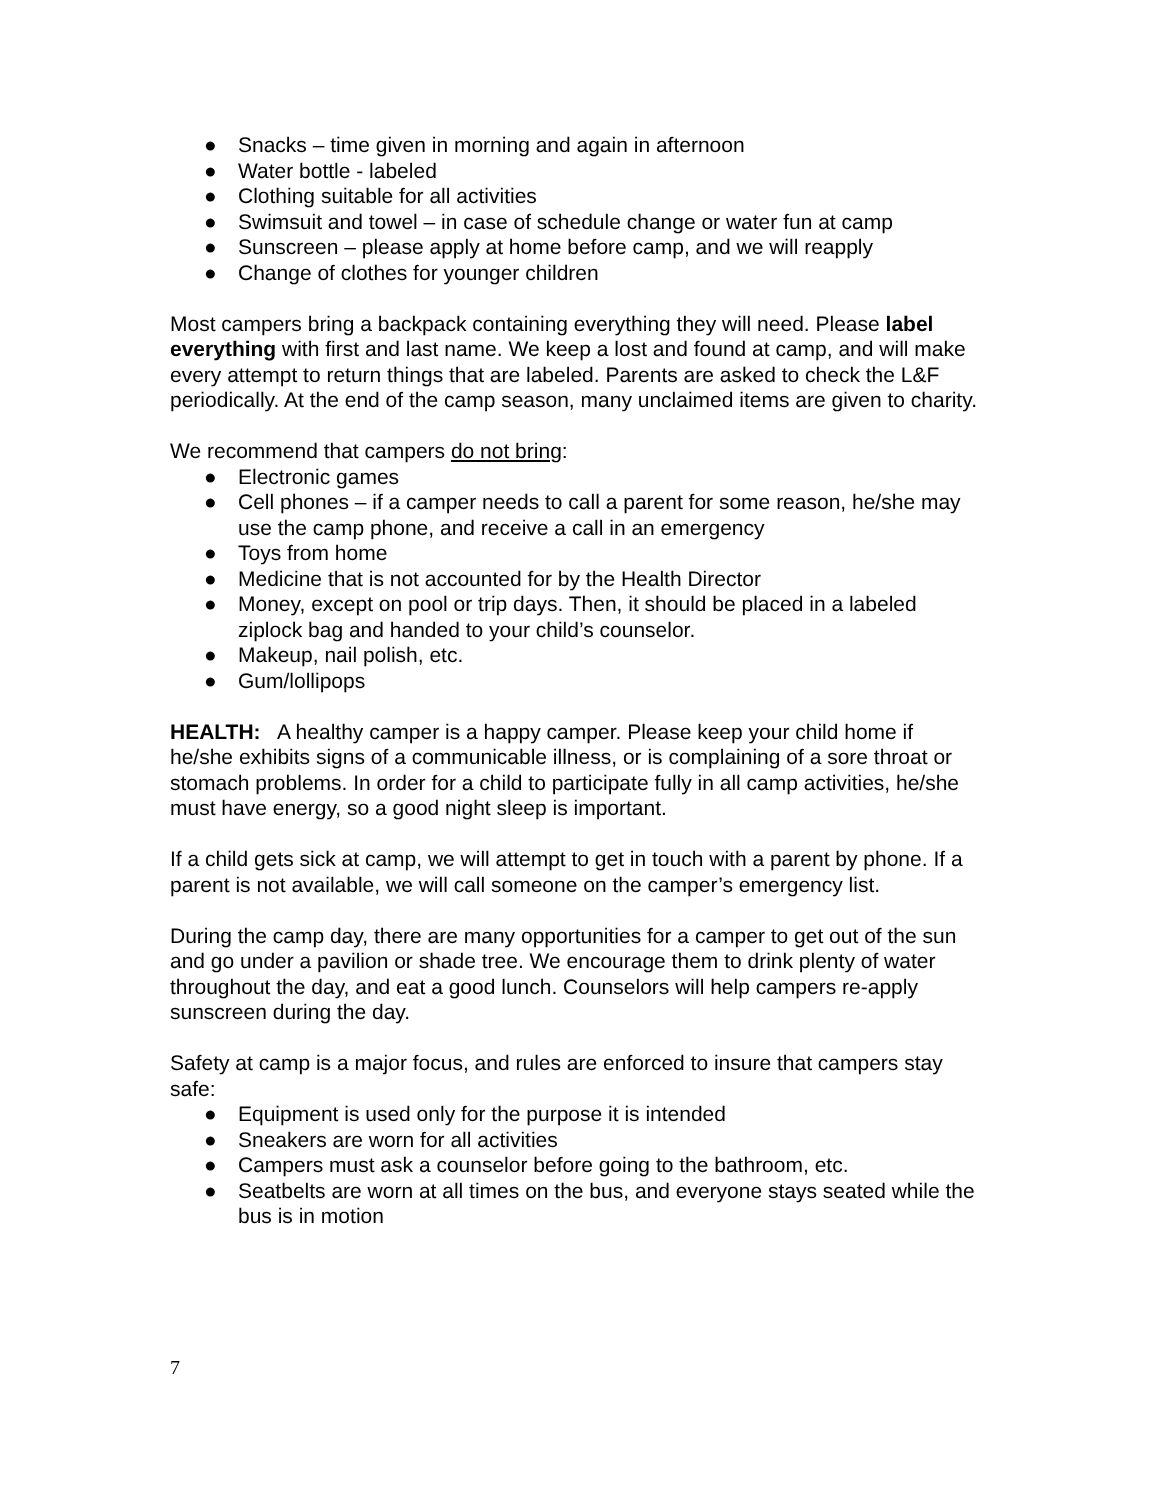● Snacks – time given in morning and again in afternoon
● Water bottle - labeled
● Clothing suitable for all activities
● Swimsuit and towel – in case of schedule change or water fun at camp
● Sunscreen – please apply at home before camp, and we will reapply
● Change of clothes for younger children
Most campers bring a backpack containing everything they will need. Please label everything with first and last name. We keep a lost and found at camp, and will make every attempt to return things that are labeled. Parents are asked to check the L&F periodically. At the end of the camp season, many unclaimed items are given to charity.
We recommend that campers do not bring:
● Electronic games
● Cell phones – if a camper needs to call a parent for some reason, he/she may use the camp phone, and receive a call in an emergency
● Toys from home
● Medicine that is not accounted for by the Health Director
● Money, except on pool or trip days. Then, it should be placed in a labeled ziplock bag and handed to your child’s counselor.
● Makeup, nail polish, etc.
● Gum/lollipops
HEALTH: A healthy camper is a happy camper. Please keep your child home if he/she exhibits signs of a communicable illness, or is complaining of a sore throat or stomach problems. In order for a child to participate fully in all camp activities, he/she must have energy, so a good night sleep is important.
If a child gets sick at camp, we will attempt to get in touch with a parent by phone. If a parent is not available, we will call someone on the camper’s emergency list.
During the camp day, there are many opportunities for a camper to get out of the sun and go under a pavilion or shade tree. We encourage them to drink plenty of water throughout the day, and eat a good lunch. Counselors will help campers re-apply sunscreen during the day.
Safety at camp is a major focus, and rules are enforced to insure that campers stay safe:
● Equipment is used only for the purpose it is intended
● Sneakers are worn for all activities
● Campers must ask a counselor before going to the bathroom, etc.
● Seatbelts are worn at all times on the bus, and everyone stays seated while the bus is in motion
7